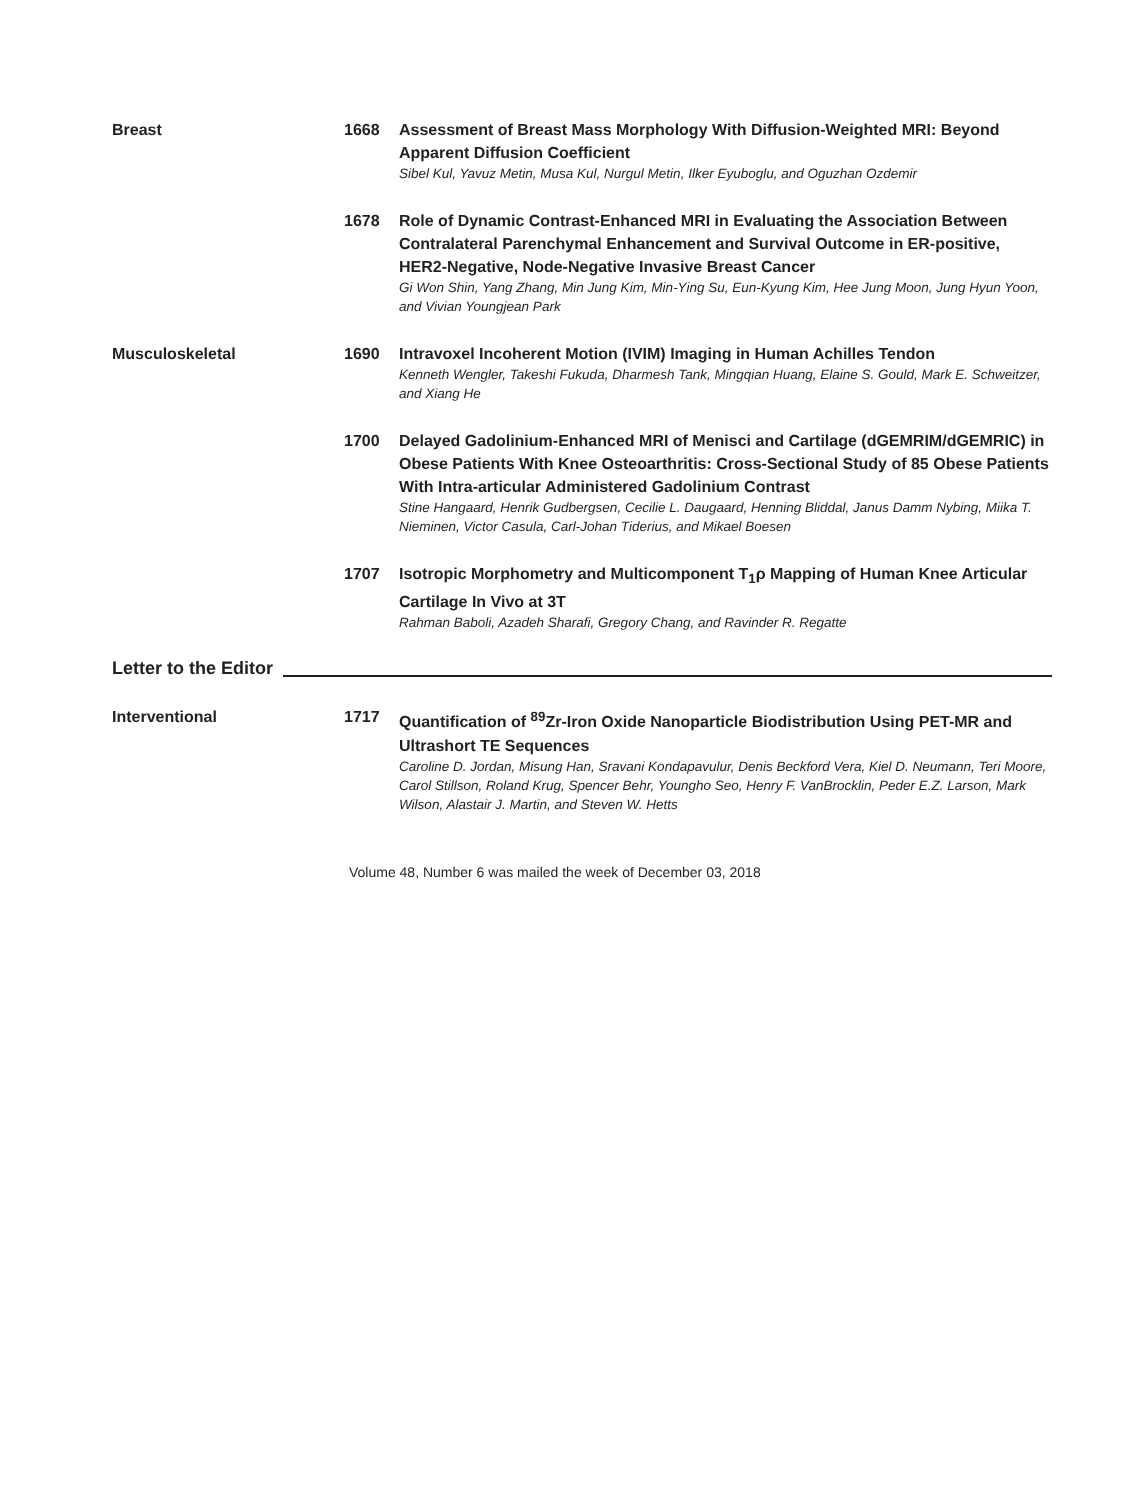Breast 1668 Assessment of Breast Mass Morphology With Diffusion-Weighted MRI: Beyond Apparent Diffusion Coefficient
Sibel Kul, Yavuz Metin, Musa Kul, Nurgul Metin, Ilker Eyuboglu, and Oguzhan Ozdemir
1678 Role of Dynamic Contrast-Enhanced MRI in Evaluating the Association Between Contralateral Parenchymal Enhancement and Survival Outcome in ER-positive, HER2-Negative, Node-Negative Invasive Breast Cancer
Gi Won Shin, Yang Zhang, Min Jung Kim, Min-Ying Su, Eun-Kyung Kim, Hee Jung Moon, Jung Hyun Yoon, and Vivian Youngjean Park
Musculoskeletal 1690 Intravoxel Incoherent Motion (IVIM) Imaging in Human Achilles Tendon
Kenneth Wengler, Takeshi Fukuda, Dharmesh Tank, Mingqian Huang, Elaine S. Gould, Mark E. Schweitzer, and Xiang He
1700 Delayed Gadolinium-Enhanced MRI of Menisci and Cartilage (dGEMRIM/dGEMRIC) in Obese Patients With Knee Osteoarthritis: Cross-Sectional Study of 85 Obese Patients With Intra-articular Administered Gadolinium Contrast
Stine Hangaard, Henrik Gudbergsen, Cecilie L. Daugaard, Henning Bliddal, Janus Damm Nybing, Miika T. Nieminen, Victor Casula, Carl-Johan Tiderius, and Mikael Boesen
1707 Isotropic Morphometry and Multicomponent T<sub>1</sub>ρ Mapping of Human Knee Articular Cartilage In Vivo at 3T
Rahman Baboli, Azadeh Sharafi, Gregory Chang, and Ravinder R. Regatte
Letter to the Editor
Interventional 1717 Quantification of <sup>89</sup>Zr-Iron Oxide Nanoparticle Biodistribution Using PET-MR and Ultrashort TE Sequences
Caroline D. Jordan, Misung Han, Sravani Kondapavulur, Denis Beckford Vera, Kiel D. Neumann, Teri Moore, Carol Stillson, Roland Krug, Spencer Behr, Youngho Seo, Henry F. VanBrocklin, Peder E.Z. Larson, Mark Wilson, Alastair J. Martin, and Steven W. Hetts
Volume 48, Number 6 was mailed the week of December 03, 2018